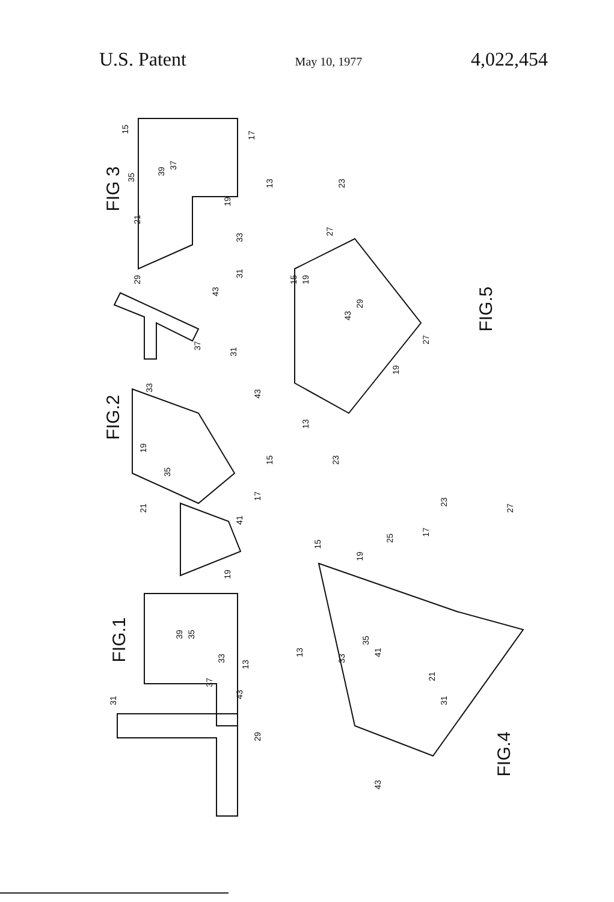U.S. Patent May 10, 1977 4,022,454
FIG 3
FIG.2
FIG.1
FIG.5
FIG.4
15
17
19
13
35
39
37
21
33
31
43
29
37
31
33
43
19
35
15
17
21
41
19
39 35
33
13
37
43
31
29
27
23
15 19
29
43
27
19
13
23
15
19
25
17
23
27
35
41
33
13
21
31
43